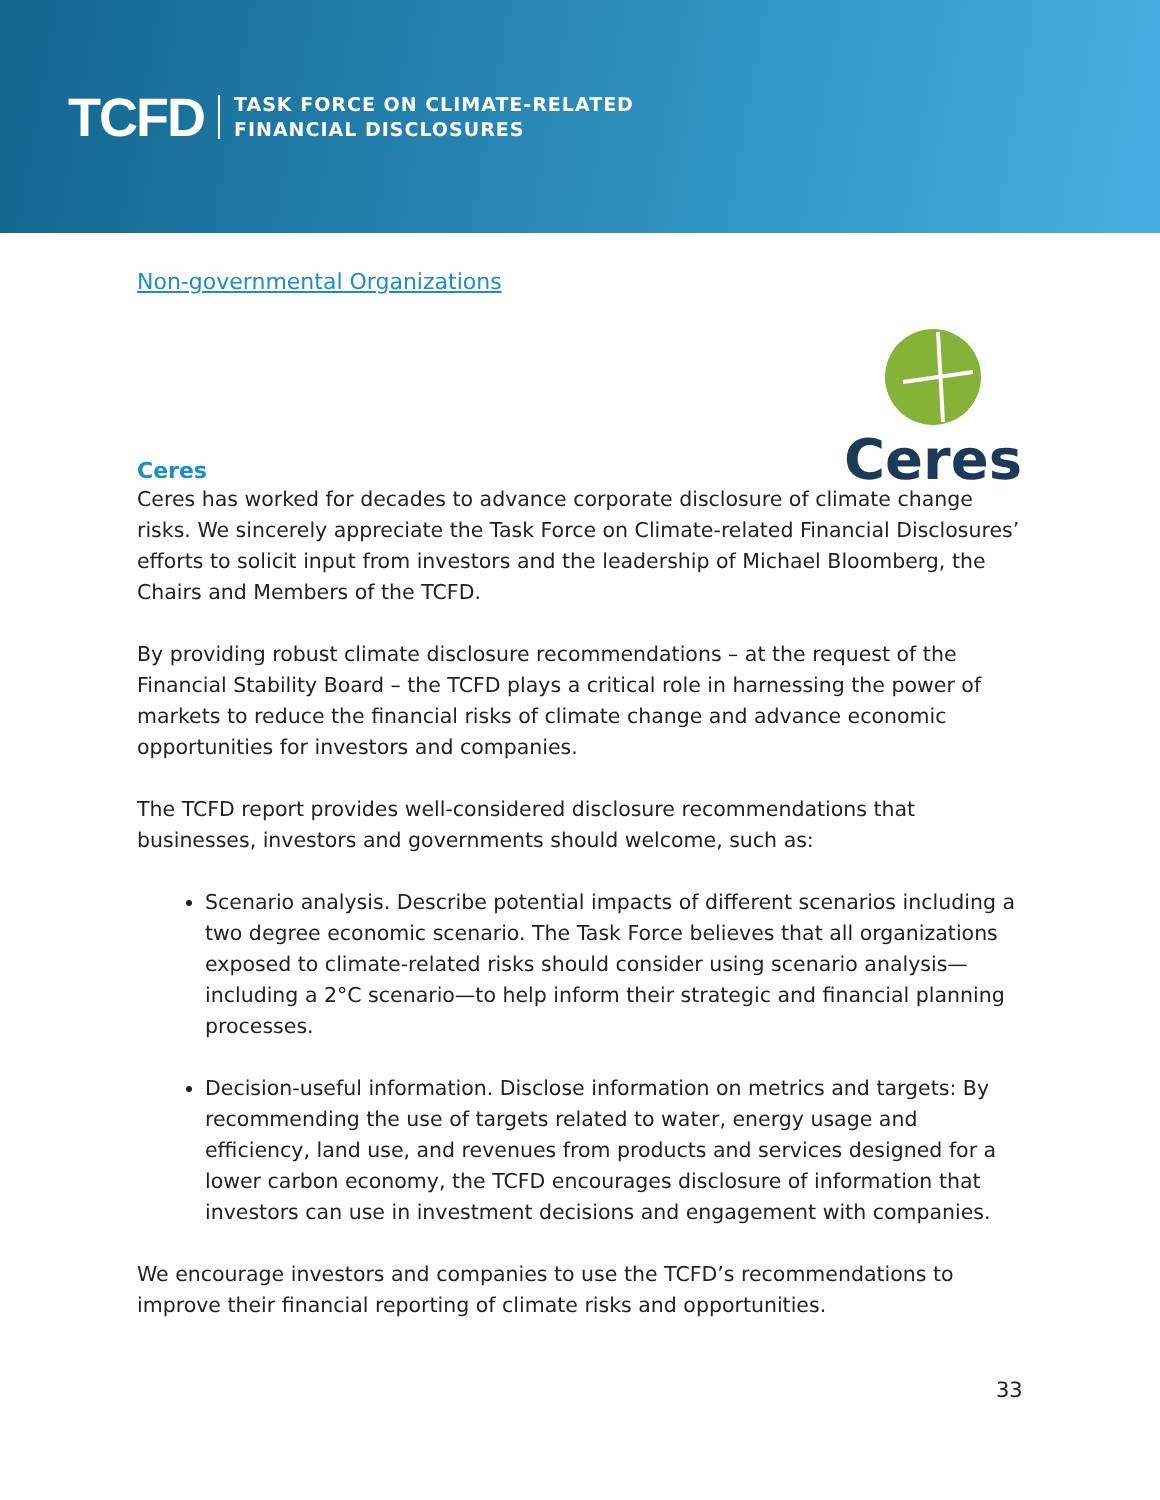TCFD
TASK FORCE ON CLIMATE-RELATED
FINANCIAL DISCLOSURES
Non-governmental Organizations
Ceres
Ceres
Ceres has worked for decades to advance corporate disclosure of climate change risks. We sincerely appreciate the Task Force on Climate-related Financial Disclosures’ efforts to solicit input from investors and the leadership of Michael Bloomberg, the Chairs and Members of the TCFD.
By providing robust climate disclosure recommendations – at the request of the Financial Stability Board – the TCFD plays a critical role in harnessing the power of markets to reduce the financial risks of climate change and advance economic opportunities for investors and companies.
The TCFD report provides well-considered disclosure recommendations that businesses, investors and governments should welcome, such as:
Scenario analysis. Describe potential impacts of different scenarios including a two degree economic scenario. The Task Force believes that all organizations exposed to climate-related risks should consider using scenario analysis—including a 2°C scenario—to help inform their strategic and financial planning processes.
Decision-useful information. Disclose information on metrics and targets: By recommending the use of targets related to water, energy usage and efficiency, land use, and revenues from products and services designed for a lower carbon economy, the TCFD encourages disclosure of information that investors can use in investment decisions and engagement with companies.
We encourage investors and companies to use the TCFD’s recommendations to improve their financial reporting of climate risks and opportunities.
33